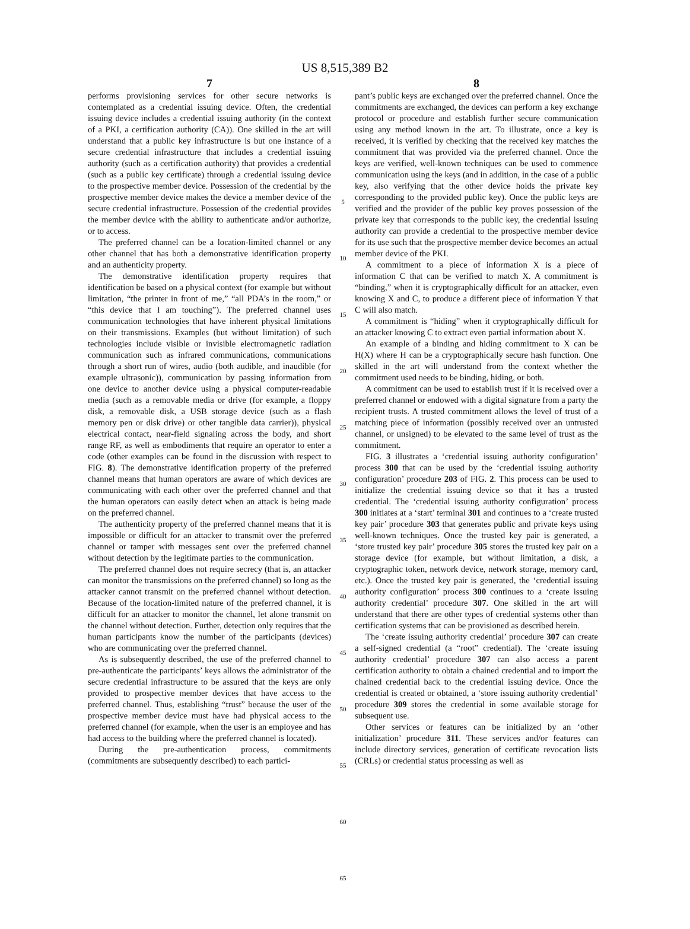US 8,515,389 B2
7
performs provisioning services for other secure networks is contemplated as a credential issuing device. Often, the credential issuing device includes a credential issuing authority (in the context of a PKI, a certification authority (CA)). One skilled in the art will understand that a public key infrastructure is but one instance of a secure credential infrastructure that includes a credential issuing authority (such as a certification authority) that provides a credential (such as a public key certificate) through a credential issuing device to the prospective member device. Possession of the credential by the prospective member device makes the device a member device of the secure credential infrastructure. Possession of the credential provides the member device with the ability to authenticate and/or authorize, or to access.
The preferred channel can be a location-limited channel or any other channel that has both a demonstrative identification property and an authenticity property.
The demonstrative identification property requires that identification be based on a physical context (for example but without limitation, “the printer in front of me,” “all PDA’s in the room,” or “this device that I am touching”). The preferred channel uses communication technologies that have inherent physical limitations on their transmissions. Examples (but without limitation) of such technologies include visible or invisible electromagnetic radiation communication such as infrared communications, communications through a short run of wires, audio (both audible, and inaudible (for example ultrasonic)), communication by passing information from one device to another device using a physical computer-readable media (such as a removable media or drive (for example, a floppy disk, a removable disk, a USB storage device (such as a flash memory pen or disk drive) or other tangible data carrier)), physical electrical contact, near-field signaling across the body, and short range RF, as well as embodiments that require an operator to enter a code (other examples can be found in the discussion with respect to FIG. 8). The demonstrative identification property of the preferred channel means that human operators are aware of which devices are communicating with each other over the preferred channel and that the human operators can easily detect when an attack is being made on the preferred channel.
The authenticity property of the preferred channel means that it is impossible or difficult for an attacker to transmit over the preferred channel or tamper with messages sent over the preferred channel without detection by the legitimate parties to the communication.
The preferred channel does not require secrecy (that is, an attacker can monitor the transmissions on the preferred channel) so long as the attacker cannot transmit on the preferred channel without detection. Because of the location-limited nature of the preferred channel, it is difficult for an attacker to monitor the channel, let alone transmit on the channel without detection. Further, detection only requires that the human participants know the number of the participants (devices) who are communicating over the preferred channel.
As is subsequently described, the use of the preferred channel to pre-authenticate the participants’ keys allows the administrator of the secure credential infrastructure to be assured that the keys are only provided to prospective member devices that have access to the preferred channel. Thus, establishing “trust” because the user of the prospective member device must have had physical access to the preferred channel (for example, when the user is an employee and has had access to the building where the preferred channel is located).
During the pre-authentication process, commitments (commitments are subsequently described) to each partici-
5
10
15
20
25
30
35
40
45
50
55
60
65
8
pant’s public keys are exchanged over the preferred channel. Once the commitments are exchanged, the devices can perform a key exchange protocol or procedure and establish further secure communication using any method known in the art. To illustrate, once a key is received, it is verified by checking that the received key matches the commitment that was provided via the preferred channel. Once the keys are verified, well-known techniques can be used to commence communication using the keys (and in addition, in the case of a public key, also verifying that the other device holds the private key corresponding to the provided public key). Once the public keys are verified and the provider of the public key proves possession of the private key that corresponds to the public key, the credential issuing authority can provide a credential to the prospective member device for its use such that the prospective member device becomes an actual member device of the PKI.
A commitment to a piece of information X is a piece of information C that can be verified to match X. A commitment is “binding,” when it is cryptographically difficult for an attacker, even knowing X and C, to produce a different piece of information Y that C will also match.
A commitment is “hiding” when it cryptographically difficult for an attacker knowing C to extract even partial information about X.
An example of a binding and hiding commitment to X can be H(X) where H can be a cryptographically secure hash function. One skilled in the art will understand from the context whether the commitment used needs to be binding, hiding, or both.
A commitment can be used to establish trust if it is received over a preferred channel or endowed with a digital signature from a party the recipient trusts. A trusted commitment allows the level of trust of a matching piece of information (possibly received over an untrusted channel, or unsigned) to be elevated to the same level of trust as the commitment.
FIG. 3 illustrates a ‘credential issuing authority configuration’ process 300 that can be used by the ‘credential issuing authority configuration’ procedure 203 of FIG. 2. This process can be used to initialize the credential issuing device so that it has a trusted credential. The ‘credential issuing authority configuration’ process 300 initiates at a ‘start’ terminal 301 and continues to a ‘create trusted key pair’ procedure 303 that generates public and private keys using well-known techniques. Once the trusted key pair is generated, a ‘store trusted key pair’ procedure 305 stores the trusted key pair on a storage device (for example, but without limitation, a disk, a cryptographic token, network device, network storage, memory card, etc.). Once the trusted key pair is generated, the ‘credential issuing authority configuration’ process 300 continues to a ‘create issuing authority credential’ procedure 307. One skilled in the art will understand that there are other types of credential systems other than certification systems that can be provisioned as described herein.
The ‘create issuing authority credential’ procedure 307 can create a self-signed credential (a “root” credential). The ‘create issuing authority credential’ procedure 307 can also access a parent certification authority to obtain a chained credential and to import the chained credential back to the credential issuing device. Once the credential is created or obtained, a ‘store issuing authority credential’ procedure 309 stores the credential in some available storage for subsequent use.
Other services or features can be initialized by an ‘other initialization’ procedure 311. These services and/or features can include directory services, generation of certificate revocation lists (CRLs) or credential status processing as well as